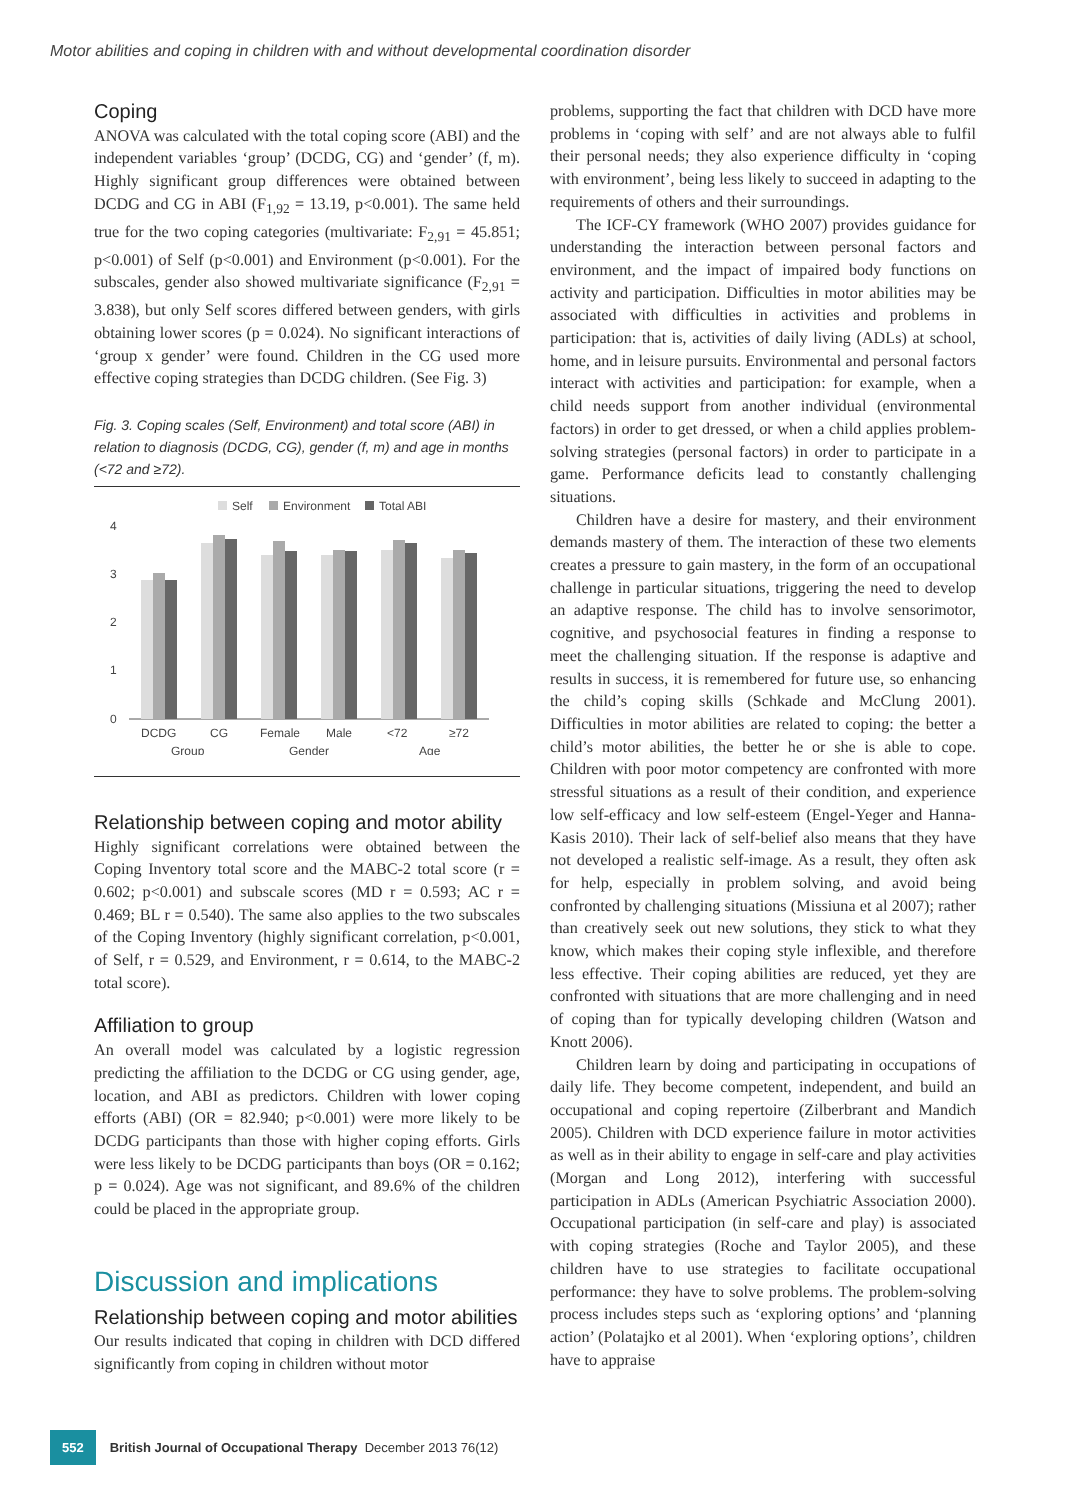Motor abilities and coping in children with and without developmental coordination disorder
Coping
ANOVA was calculated with the total coping score (ABI) and the independent variables ‘group’ (DCDG, CG) and ‘gender’ (f, m). Highly significant group differences were obtained between DCDG and CG in ABI (F<sub>1,92</sub> = 13.19, p<0.001). The same held true for the two coping categories (multivariate: F<sub>2,91</sub> = 45.851; p<0.001) of Self (p<0.001) and Environment (p<0.001). For the subscales, gender also showed multivariate significance (F<sub>2,91</sub> = 3.838), but only Self scores differed between genders, with girls obtaining lower scores (p = 0.024). No significant interactions of ‘group x gender’ were found. Children in the CG used more effective coping strategies than DCDG children. (See Fig. 3)
Fig. 3. Coping scales (Self, Environment) and total score (ABI) in relation to diagnosis (DCDG, CG), gender (f, m) and age in months (<72 and ≥72).
Self
Environment
Total ABI
4
3
2
1
0
DCDG
CG
Female
Male
<72
≥72
Group
Gender
Age
Relationship between coping and motor ability
Highly significant correlations were obtained between the Coping Inventory total score and the MABC-2 total score (r = 0.602; p<0.001) and subscale scores (MD r = 0.593; AC r = 0.469; BL r = 0.540). The same also applies to the two subscales of the Coping Inventory (highly significant correlation, p<0.001, of Self, r = 0.529, and Environment, r = 0.614, to the MABC-2 total score).
Affiliation to group
An overall model was calculated by a logistic regression predicting the affiliation to the DCDG or CG using gender, age, location, and ABI as predictors. Children with lower coping efforts (ABI) (OR = 82.940; p<0.001) were more likely to be DCDG participants than those with higher coping efforts. Girls were less likely to be DCDG participants than boys (OR = 0.162; p = 0.024). Age was not significant, and 89.6% of the children could be placed in the appropriate group.
Discussion and implications
Relationship between coping and motor abilities
Our results indicated that coping in children with DCD differed significantly from coping in children without motor
problems, supporting the fact that children with DCD have more problems in ‘coping with self’ and are not always able to fulfil their personal needs; they also experience difficulty in ‘coping with environment’, being less likely to succeed in adapting to the requirements of others and their surroundings.
The ICF-CY framework (WHO 2007) provides guidance for understanding the interaction between personal factors and environment, and the impact of impaired body functions on activity and participation. Difficulties in motor abilities may be associated with difficulties in activities and problems in participation: that is, activities of daily living (ADLs) at school, home, and in leisure pursuits. Environmental and personal factors interact with activities and participation: for example, when a child needs support from another individual (environmental factors) in order to get dressed, or when a child applies problem-solving strategies (personal factors) in order to participate in a game. Performance deficits lead to constantly challenging situations.
Children have a desire for mastery, and their environment demands mastery of them. The interaction of these two elements creates a pressure to gain mastery, in the form of an occupational challenge in particular situations, triggering the need to develop an adaptive response. The child has to involve sensorimotor, cognitive, and psychosocial features in finding a response to meet the challenging situation. If the response is adaptive and results in success, it is remembered for future use, so enhancing the child’s coping skills (Schkade and McClung 2001). Difficulties in motor abilities are related to coping: the better a child’s motor abilities, the better he or she is able to cope. Children with poor motor competency are confronted with more stressful situations as a result of their condition, and experience low self-efficacy and low self-esteem (Engel-Yeger and Hanna-Kasis 2010). Their lack of self-belief also means that they have not developed a realistic self-image. As a result, they often ask for help, especially in problem solving, and avoid being confronted by challenging situations (Missiuna et al 2007); rather than creatively seek out new solutions, they stick to what they know, which makes their coping style inflexible, and therefore less effective. Their coping abilities are reduced, yet they are confronted with situations that are more challenging and in need of coping than for typically developing children (Watson and Knott 2006).
Children learn by doing and participating in occupations of daily life. They become competent, independent, and build an occupational and coping repertoire (Zilberbrant and Mandich 2005). Children with DCD experience failure in motor activities as well as in their ability to engage in self-care and play activities (Morgan and Long 2012), interfering with successful participation in ADLs (American Psychiatric Association 2000). Occupational participation (in self-care and play) is associated with coping strategies (Roche and Taylor 2005), and these children have to use strategies to facilitate occupational performance: they have to solve problems. The problem-solving process includes steps such as ‘exploring options’ and ‘planning action’ (Polatajko et al 2001). When ‘exploring options’, children have to appraise
552 British Journal of Occupational Therapy December 2013 76(12)